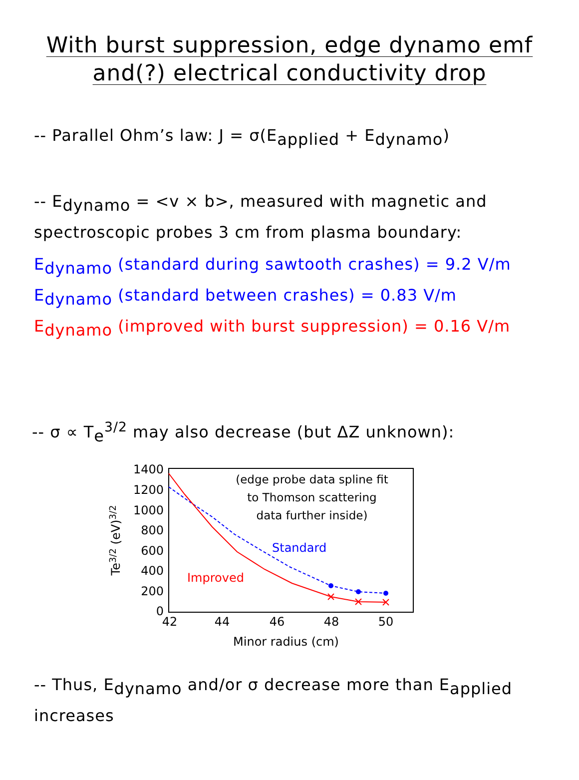With burst suppression, edge dynamo emf
and(?) electrical conductivity drop
-- Parallel Ohm’s law: J = σ(E<sub>applied</sub> + E<sub>dynamo</sub>)
-- E<sub>dynamo</sub> = <v × b>, measured with magnetic and
spectroscopic probes 3 cm from plasma boundary:
E<sub>dynamo</sub> (standard during sawtooth crashes) = 9.2 V/m
E<sub>dynamo</sub> (standard between crashes) = 0.83 V/m
E<sub>dynamo</sub> (improved with burst suppression) = 0.16 V/m
-- σ ∝ T<sub>e</sub><sup>3/2</sup> may also decrease (but ΔZ unknown):
1400
1200
1000
800
600
400
200
0
42
44
46
48
50
Minor radius (cm)
Te3/2 (eV)3/2
(edge probe data spline fit
to Thomson scattering
data further inside)
Standard
Improved
-- Thus, E<sub>dynamo</sub> and/or σ decrease more than E<sub>applied</sub>
increases